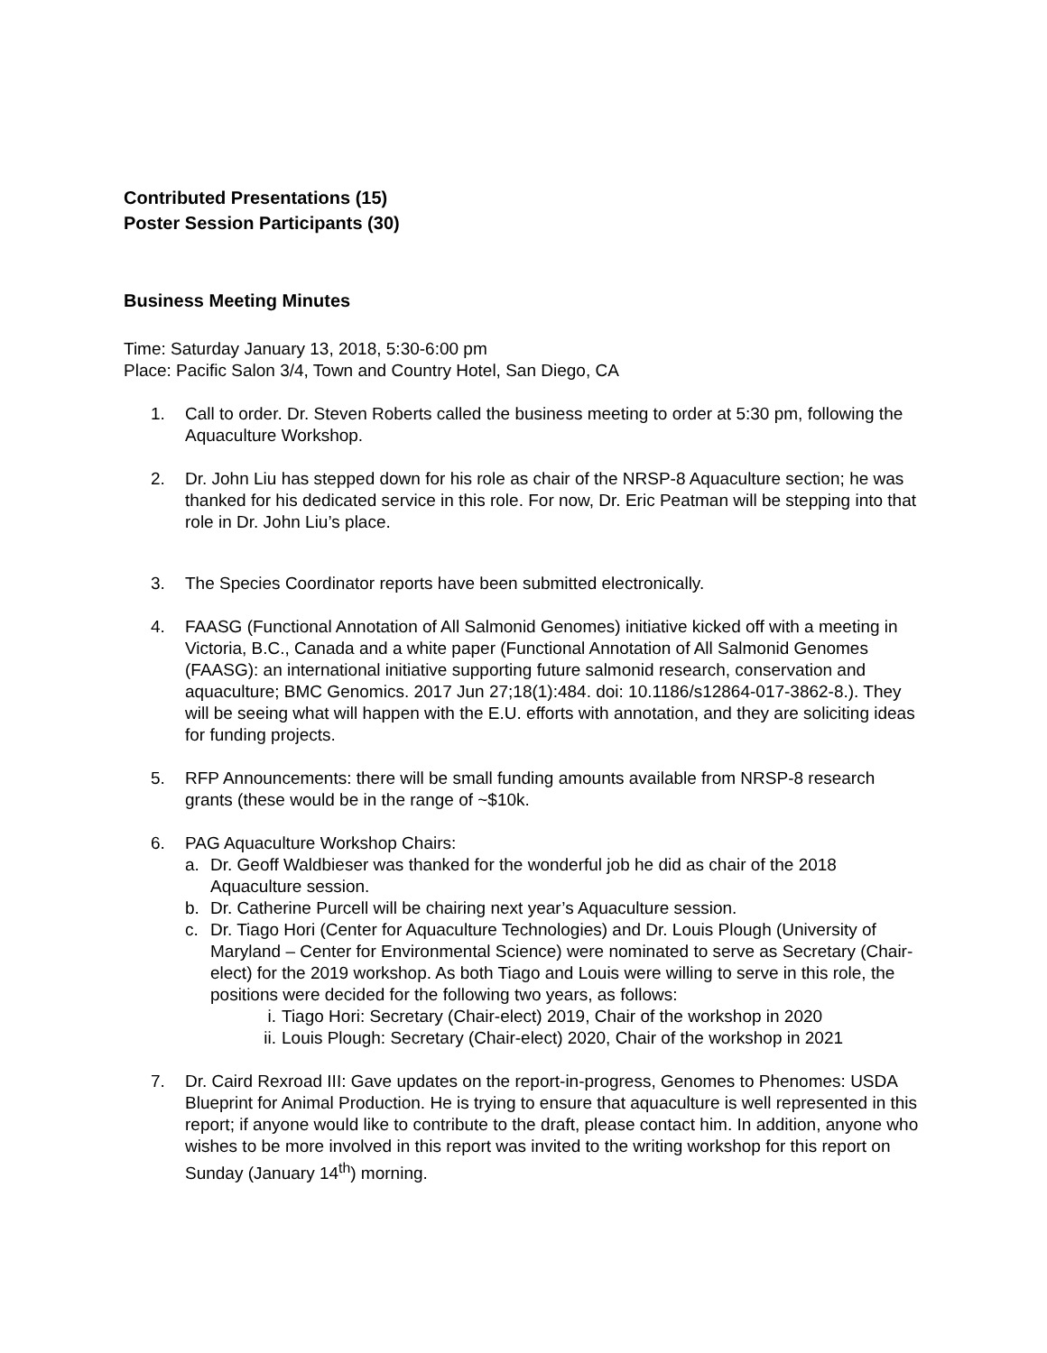Contributed Presentations (15)
Poster Session Participants (30)
Business Meeting Minutes
Time: Saturday January 13, 2018, 5:30-6:00 pm
Place: Pacific Salon 3/4, Town and Country Hotel, San Diego, CA
1. Call to order. Dr. Steven Roberts called the business meeting to order at 5:30 pm, following the Aquaculture Workshop.
2. Dr. John Liu has stepped down for his role as chair of the NRSP-8 Aquaculture section; he was thanked for his dedicated service in this role. For now, Dr. Eric Peatman will be stepping into that role in Dr. John Liu’s place.
3. The Species Coordinator reports have been submitted electronically.
4. FAASG (Functional Annotation of All Salmonid Genomes) initiative kicked off with a meeting in Victoria, B.C., Canada and a white paper (Functional Annotation of All Salmonid Genomes (FAASG): an international initiative supporting future salmonid research, conservation and aquaculture; BMC Genomics. 2017 Jun 27;18(1):484. doi: 10.1186/s12864-017-3862-8.). They will be seeing what will happen with the E.U. efforts with annotation, and they are soliciting ideas for funding projects.
5. RFP Announcements: there will be small funding amounts available from NRSP-8 research grants (these would be in the range of ~$10k.
6. PAG Aquaculture Workshop Chairs:
a. Dr. Geoff Waldbieser was thanked for the wonderful job he did as chair of the 2018 Aquaculture session.
b. Dr. Catherine Purcell will be chairing next year’s Aquaculture session.
c. Dr. Tiago Hori (Center for Aquaculture Technologies) and Dr. Louis Plough (University of Maryland – Center for Environmental Science) were nominated to serve as Secretary (Chair-elect) for the 2019 workshop. As both Tiago and Louis were willing to serve in this role, the positions were decided for the following two years, as follows:
i. Tiago Hori: Secretary (Chair-elect) 2019, Chair of the workshop in 2020
ii. Louis Plough: Secretary (Chair-elect) 2020, Chair of the workshop in 2021
7. Dr. Caird Rexroad III: Gave updates on the report-in-progress, Genomes to Phenomes: USDA Blueprint for Animal Production. He is trying to ensure that aquaculture is well represented in this report; if anyone would like to contribute to the draft, please contact him. In addition, anyone who wishes to be more involved in this report was invited to the writing workshop for this report on Sunday (January 14<sup>th</sup>) morning.